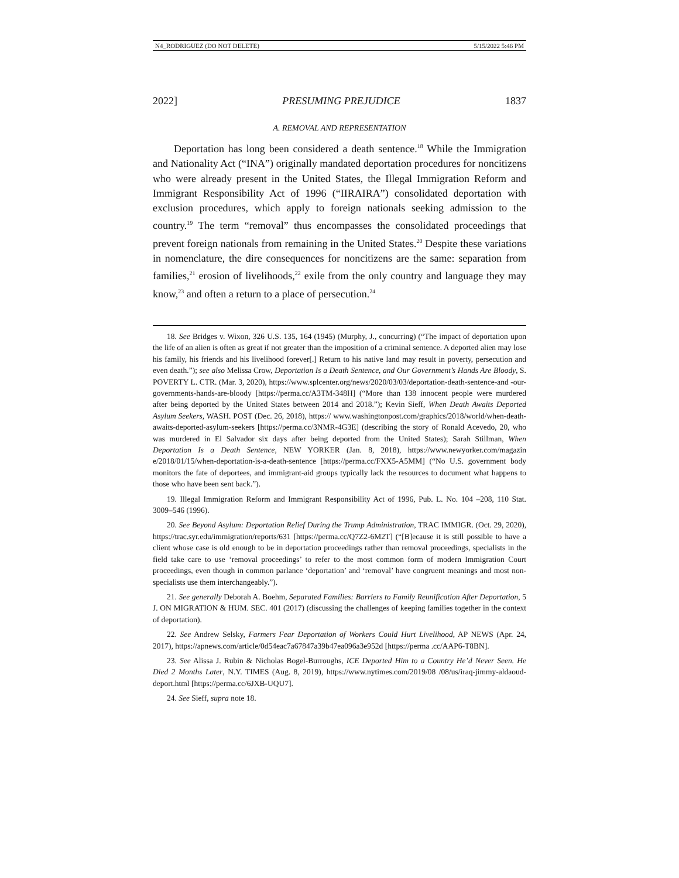N4_RODRIGUEZ (DO NOT DELETE) 5/15/2022 5:46 PM
2022] PRESUMING PREJUDICE 1837
A. REMOVAL AND REPRESENTATION
Deportation has long been considered a death sentence.<sup>18</sup> While the Immigration and Nationality Act (“INA”) originally mandated deportation procedures for noncitizens who were already present in the United States, the Illegal Immigration Reform and Immigrant Responsibility Act of 1996 (“IIRAIRA”) consolidated deportation with exclusion procedures, which apply to foreign nationals seeking admission to the country.<sup>19</sup> The term “removal” thus encompasses the consolidated proceedings that prevent foreign nationals from remaining in the United States.<sup>20</sup> Despite these variations in nomenclature, the dire consequences for noncitizens are the same: separation from families,<sup>21</sup> erosion of livelihoods,<sup>22</sup> exile from the only country and language they may know,<sup>23</sup> and often a return to a place of persecution.<sup>24</sup>
18. See Bridges v. Wixon, 326 U.S. 135, 164 (1945) (Murphy, J., concurring) (“The impact of deportation upon the life of an alien is often as great if not greater than the imposition of a criminal sentence. A deported alien may lose his family, his friends and his livelihood forever[.] Return to his native land may result in poverty, persecution and even death.”); see also Melissa Crow, Deportation Is a Death Sentence, and Our Government’s Hands Are Bloody, S. POVERTY L. CTR. (Mar. 3, 2020), https://www.splcenter.org/news/2020/03/03/deportation-death-sentence-and -our-governments-hands-are-bloody [https://perma.cc/A3TM-348H] (“More than 138 innocent people were murdered after being deported by the United States between 2014 and 2018.”); Kevin Sieff, When Death Awaits Deported Asylum Seekers, WASH. POST (Dec. 26, 2018), https:// www.washingtonpost.com/graphics/2018/world/when-death-awaits-deported-asylum-seekers [https://perma.cc/3NMR-4G3E] (describing the story of Ronald Acevedo, 20, who was murdered in El Salvador six days after being deported from the United States); Sarah Stillman, When Deportation Is a Death Sentence, NEW YORKER (Jan. 8, 2018), https://www.newyorker.com/magazin e/2018/01/15/when-deportation-is-a-death-sentence [https://perma.cc/FXX5-A5MM] (“No U.S. government body monitors the fate of deportees, and immigrant-aid groups typically lack the resources to document what happens to those who have been sent back.”).
19. Illegal Immigration Reform and Immigrant Responsibility Act of 1996, Pub. L. No. 104 –208, 110 Stat. 3009–546 (1996).
20. See Beyond Asylum: Deportation Relief During the Trump Administration, TRAC IMMIGR. (Oct. 29, 2020), https://trac.syr.edu/immigration/reports/631 [https://perma.cc/Q7Z2-6M2T] (“[B]ecause it is still possible to have a client whose case is old enough to be in deportation proceedings rather than removal proceedings, specialists in the field take care to use ‘removal proceedings’ to refer to the most common form of modern Immigration Court proceedings, even though in common parlance ‘deportation’ and ‘removal’ have congruent meanings and most non-specialists use them interchangeably.”).
21. See generally Deborah A. Boehm, Separated Families: Barriers to Family Reunification After Deportation, 5 J. ON MIGRATION & HUM. SEC. 401 (2017) (discussing the challenges of keeping families together in the context of deportation).
22. See Andrew Selsky, Farmers Fear Deportation of Workers Could Hurt Livelihood, AP NEWS (Apr. 24, 2017), https://apnews.com/article/0d54eac7a67847a39b47ea096a3e952d [https://perma .cc/AAP6-T8BN].
23. See Alissa J. Rubin & Nicholas Bogel-Burroughs, ICE Deported Him to a Country He’d Never Seen. He Died 2 Months Later, N.Y. TIMES (Aug. 8, 2019), https://www.nytimes.com/2019/08 /08/us/iraq-jimmy-aldaoud-deport.html [https://perma.cc/6JXB-UQU7].
24. See Sieff, supra note 18.